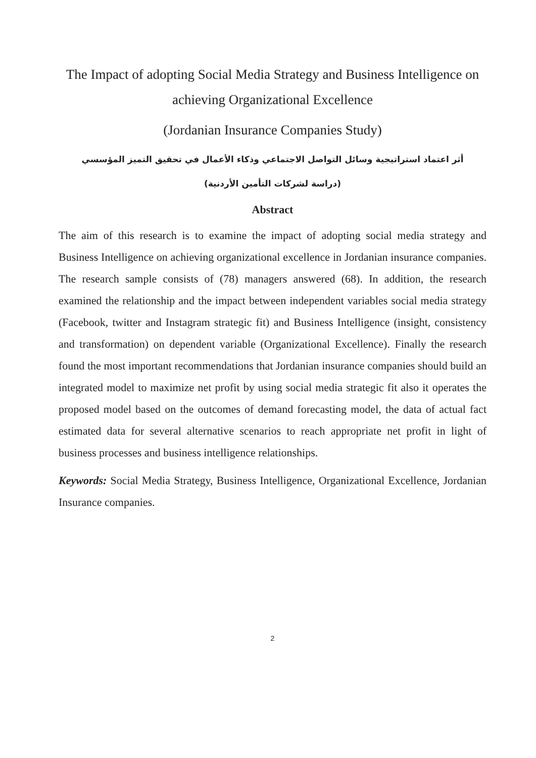The Impact of adopting Social Media Strategy and Business Intelligence on achieving Organizational Excellence
(Jordanian Insurance Companies Study)
أثر اعتماد استراتيجية وسائل التواصل الاجتماعي وذكاء الأعمال في تحقيق التميز المؤسسي
(دراسة لشركات التأمين الأردنية)
Abstract
The aim of this research is to examine the impact of adopting social media strategy and Business Intelligence on achieving organizational excellence in Jordanian insurance companies. The research sample consists of (78) managers answered (68). In addition, the research examined the relationship and the impact between independent variables social media strategy (Facebook, twitter and Instagram strategic fit) and Business Intelligence (insight, consistency and transformation) on dependent variable (Organizational Excellence). Finally the research found the most important recommendations that Jordanian insurance companies should build an integrated model to maximize net profit by using social media strategic fit also it operates the proposed model based on the outcomes of demand forecasting model, the data of actual fact estimated data for several alternative scenarios to reach appropriate net profit in light of business processes and business intelligence relationships.
Keywords: Social Media Strategy, Business Intelligence, Organizational Excellence, Jordanian Insurance companies.
2